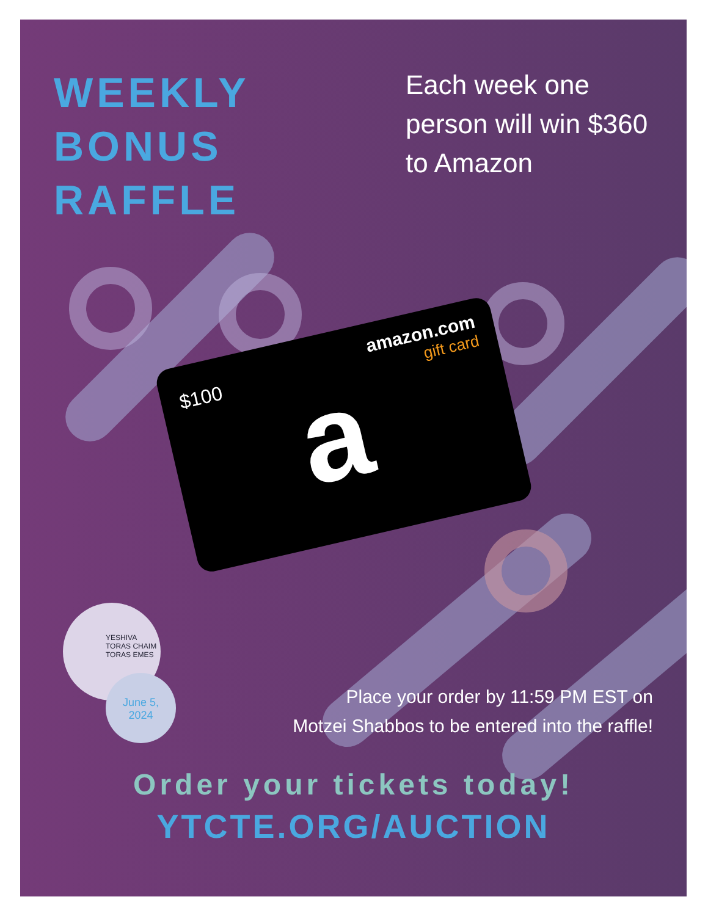WEEKLY
BONUS
RAFFLE
Each week one person will win $360 to Amazon
$100
amazon.com
gift card
a
YESHIVA
TORAS CHAIM
TORAS EMES
June 5,
2024
Place your order by 11:59 PM EST on
Motzei Shabbos to be entered into the raffle!
Order your tickets today!
YTCTE.ORG/AUCTION